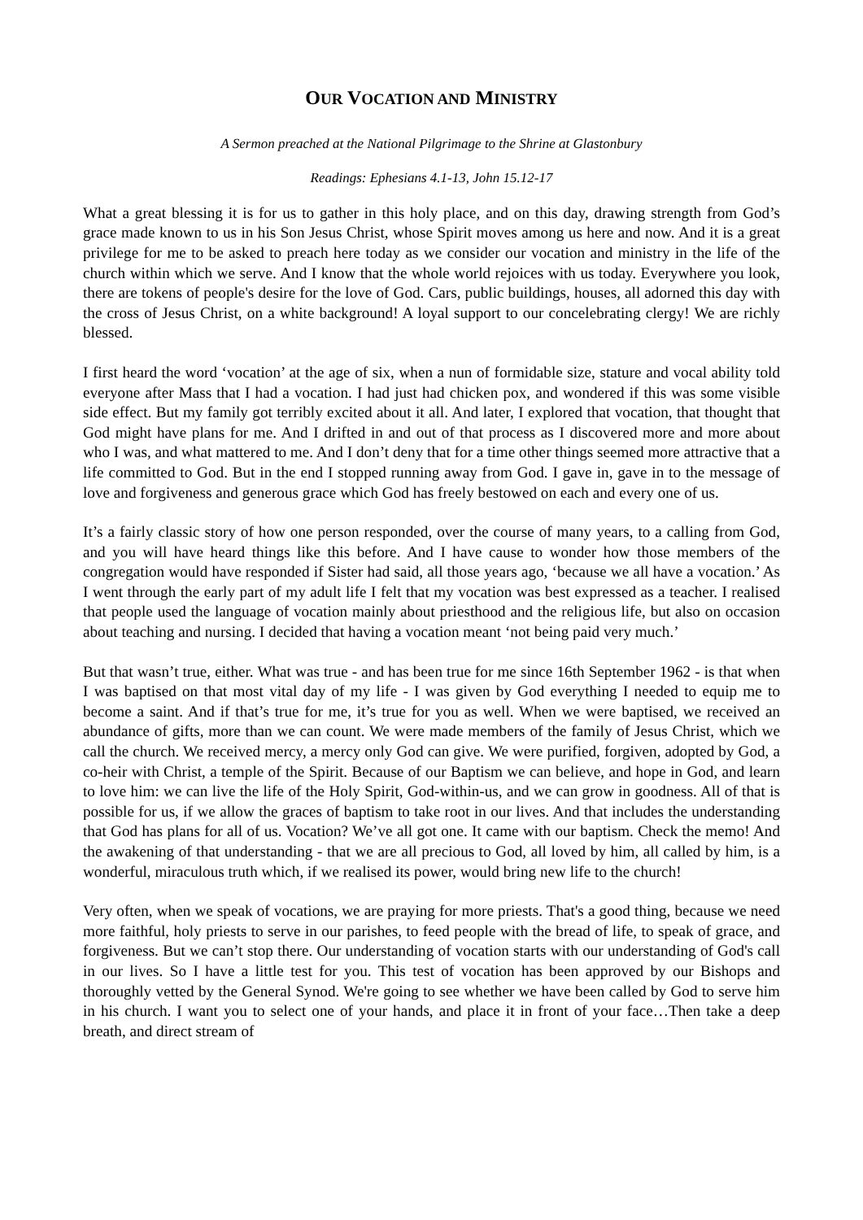OUR VOCATION AND MINISTRY
A Sermon preached at the National Pilgrimage to the Shrine at Glastonbury
Readings: Ephesians 4.1-13, John 15.12-17
What a great blessing it is for us to gather in this holy place, and on this day, drawing strength from God’s grace made known to us in his Son Jesus Christ, whose Spirit moves among us here and now. And it is a great privilege for me to be asked to preach here today as we consider our vocation and ministry in the life of the church within which we serve. And I know that the whole world rejoices with us today. Everywhere you look, there are tokens of people's desire for the love of God. Cars, public buildings, houses, all adorned this day with the cross of Jesus Christ, on a white background! A loyal support to our concelebrating clergy! We are richly blessed.
I first heard the word ‘vocation’ at the age of six, when a nun of formidable size, stature and vocal ability told everyone after Mass that I had a vocation. I had just had chicken pox, and wondered if this was some visible side effect. But my family got terribly excited about it all. And later, I explored that vocation, that thought that God might have plans for me. And I drifted in and out of that process as I discovered more and more about who I was, and what mattered to me. And I don’t deny that for a time other things seemed more attractive that a life committed to God. But in the end I stopped running away from God. I gave in, gave in to the message of love and forgiveness and generous grace which God has freely bestowed on each and every one of us.
It’s a fairly classic story of how one person responded, over the course of many years, to a calling from God, and you will have heard things like this before. And I have cause to wonder how those members of the congregation would have responded if Sister had said, all those years ago, ‘because we all have a vocation.’ As I went through the early part of my adult life I felt that my vocation was best expressed as a teacher. I realised that people used the language of vocation mainly about priesthood and the religious life, but also on occasion about teaching and nursing. I decided that having a vocation meant ‘not being paid very much.’
But that wasn’t true, either. What was true - and has been true for me since 16th September 1962 - is that when I was baptised on that most vital day of my life - I was given by God everything I needed to equip me to become a saint. And if that’s true for me, it’s true for you as well. When we were baptised, we received an abundance of gifts, more than we can count. We were made members of the family of Jesus Christ, which we call the church. We received mercy, a mercy only God can give. We were purified, forgiven, adopted by God, a co-heir with Christ, a temple of the Spirit. Because of our Baptism we can believe, and hope in God, and learn to love him: we can live the life of the Holy Spirit, God-within-us, and we can grow in goodness. All of that is possible for us, if we allow the graces of baptism to take root in our lives. And that includes the understanding that God has plans for all of us. Vocation? We’ve all got one. It came with our baptism. Check the memo! And the awakening of that understanding - that we are all precious to God, all loved by him, all called by him, is a wonderful, miraculous truth which, if we realised its power, would bring new life to the church!
Very often, when we speak of vocations, we are praying for more priests. That's a good thing, because we need more faithful, holy priests to serve in our parishes, to feed people with the bread of life, to speak of grace, and forgiveness. But we can’t stop there. Our understanding of vocation starts with our understanding of God's call in our lives. So I have a little test for you. This test of vocation has been approved by our Bishops and thoroughly vetted by the General Synod. We're going to see whether we have been called by God to serve him in his church. I want you to select one of your hands, and place it in front of your face…Then take a deep breath, and direct stream of